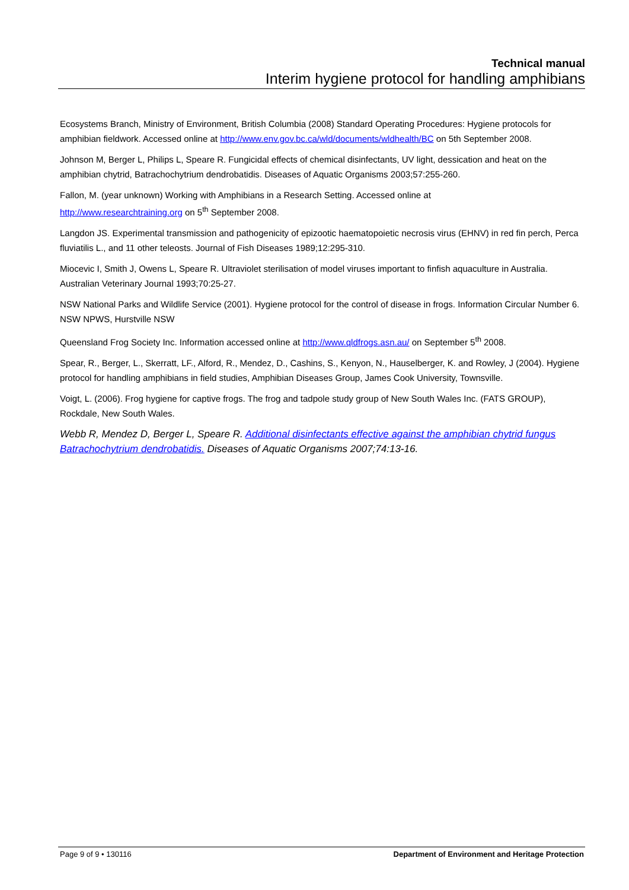Technical manual
Interim hygiene protocol for handling amphibians
Ecosystems Branch, Ministry of Environment, British Columbia (2008) Standard Operating Procedures: Hygiene protocols for amphibian fieldwork. Accessed online at http://www.env.gov.bc.ca/wld/documents/wldhealth/BC on 5th September 2008.
Johnson M, Berger L, Philips L, Speare R. Fungicidal effects of chemical disinfectants, UV light, dessication and heat on the amphibian chytrid, Batrachochytrium dendrobatidis. Diseases of Aquatic Organisms 2003;57:255-260.
Fallon, M. (year unknown) Working with Amphibians in a Research Setting. Accessed online at
http://www.researchtraining.org on 5<sup>th</sup> September 2008.
Langdon JS. Experimental transmission and pathogenicity of epizootic haematopoietic necrosis virus (EHNV) in red fin perch, Perca fluviatilis L., and 11 other teleosts. Journal of Fish Diseases 1989;12:295-310.
Miocevic I, Smith J, Owens L, Speare R. Ultraviolet sterilisation of model viruses important to finfish aquaculture in Australia. Australian Veterinary Journal 1993;70:25-27.
NSW National Parks and Wildlife Service (2001). Hygiene protocol for the control of disease in frogs. Information Circular Number 6. NSW NPWS, Hurstville NSW
Queensland Frog Society Inc. Information accessed online at http://www.qldfrogs.asn.au/ on September 5<sup>th</sup> 2008.
Spear, R., Berger, L., Skerratt, LF., Alford, R., Mendez, D., Cashins, S., Kenyon, N., Hauselberger, K. and Rowley, J (2004). Hygiene protocol for handling amphibians in field studies, Amphibian Diseases Group, James Cook University, Townsville.
Voigt, L. (2006). Frog hygiene for captive frogs. The frog and tadpole study group of New South Wales Inc. (FATS GROUP), Rockdale, New South Wales.
Webb R, Mendez D, Berger L, Speare R. Additional disinfectants effective against the amphibian chytrid fungus Batrachochytrium dendrobatidis. Diseases of Aquatic Organisms 2007;74:13-16.
Page 9 of 9 • 130116 Department of Environment and Heritage Protection